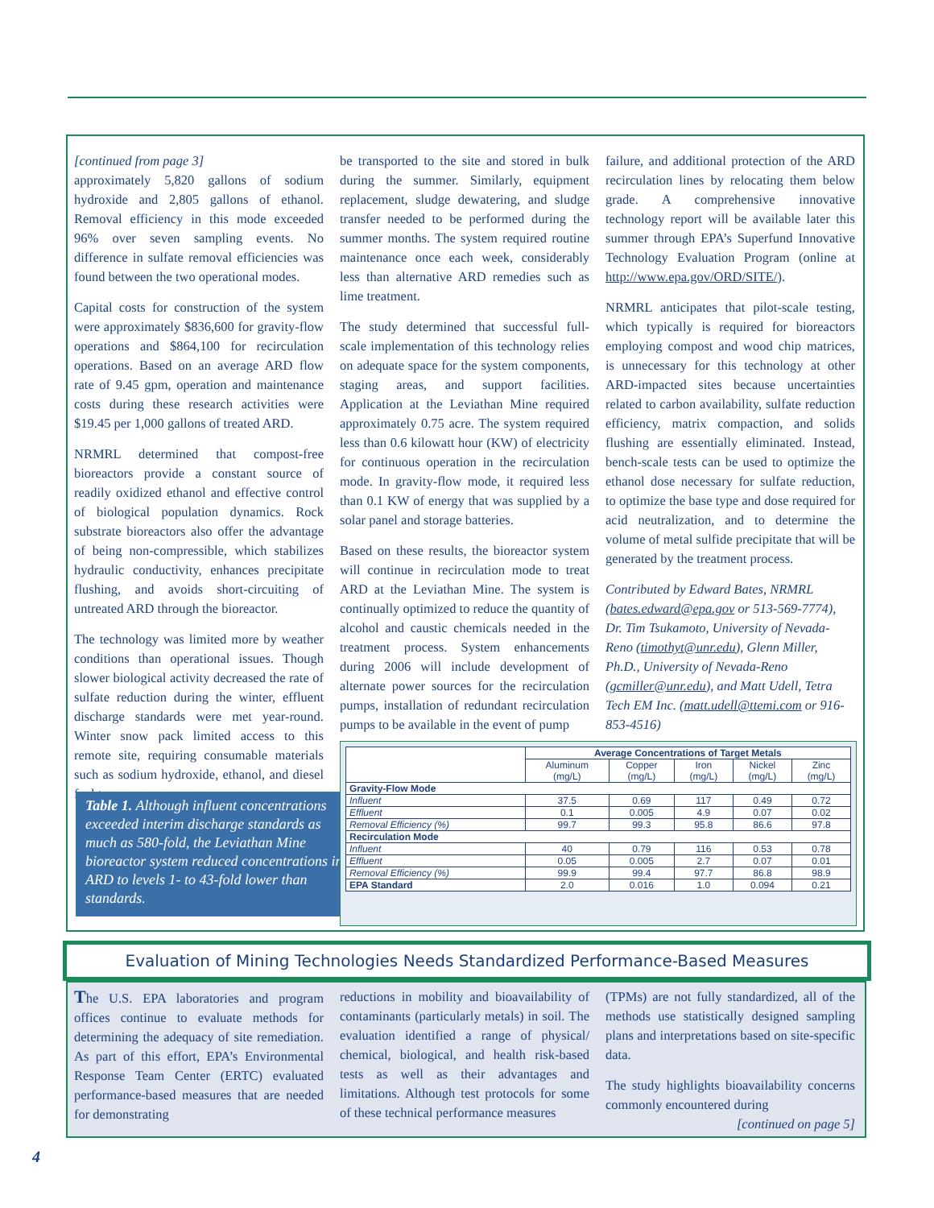[continued from page 3]
approximately 5,820 gallons of sodium hydroxide and 2,805 gallons of ethanol. Removal efficiency in this mode exceeded 96% over seven sampling events. No difference in sulfate removal efficiencies was found between the two operational modes.
Capital costs for construction of the system were approximately $836,600 for gravity-flow operations and $864,100 for recirculation operations. Based on an average ARD flow rate of 9.45 gpm, operation and maintenance costs during these research activities were $19.45 per 1,000 gallons of treated ARD.
NRMRL determined that compost-free bioreactors provide a constant source of readily oxidized ethanol and effective control of biological population dynamics. Rock substrate bioreactors also offer the advantage of being non-compressible, which stabilizes hydraulic conductivity, enhances precipitate flushing, and avoids short-circuiting of untreated ARD through the bioreactor.
The technology was limited more by weather conditions than operational issues. Though slower biological activity decreased the rate of sulfate reduction during the winter, effluent discharge standards were met year-round. Winter snow pack limited access to this remote site, requiring consumable materials such as sodium hydroxide, ethanol, and diesel fuel to
be transported to the site and stored in bulk during the summer. Similarly, equipment replacement, sludge dewatering, and sludge transfer needed to be performed during the summer months. The system required routine maintenance once each week, considerably less than alternative ARD remedies such as lime treatment.
The study determined that successful full-scale implementation of this technology relies on adequate space for the system components, staging areas, and support facilities. Application at the Leviathan Mine required approximately 0.75 acre. The system required less than 0.6 kilowatt hour (KW) of electricity for continuous operation in the recirculation mode. In gravity-flow mode, it required less than 0.1 KW of energy that was supplied by a solar panel and storage batteries.
Based on these results, the bioreactor system will continue in recirculation mode to treat ARD at the Leviathan Mine. The system is continually optimized to reduce the quantity of alcohol and caustic chemicals needed in the treatment process. System enhancements during 2006 will include development of alternate power sources for the recirculation pumps, installation of redundant recirculation pumps to be available in the event of pump
failure, and additional protection of the ARD recirculation lines by relocating them below grade. A comprehensive innovative technology report will be available later this summer through EPA’s Superfund Innovative Technology Evaluation Program (online at http://www.epa.gov/ORD/SITE/).
NRMRL anticipates that pilot-scale testing, which typically is required for bioreactors employing compost and wood chip matrices, is unnecessary for this technology at other ARD-impacted sites because uncertainties related to carbon availability, sulfate reduction efficiency, matrix compaction, and solids flushing are essentially eliminated. Instead, bench-scale tests can be used to optimize the ethanol dose necessary for sulfate reduction, to optimize the base type and dose required for acid neutralization, and to determine the volume of metal sulfide precipitate that will be generated by the treatment process.
Contributed by Edward Bates, NRMRL (bates.edward@epa.gov or 513-569-7774), Dr. Tim Tsukamoto, University of Nevada-Reno (timothyt@unr.edu), Glenn Miller, Ph.D., University of Nevada-Reno (gcmiller@unr.edu), and Matt Udell, Tetra Tech EM Inc. (matt.udell@ttemi.com or 916-853-4516)
Table 1. Although influent concentrations exceeded interim discharge standards as much as 580-fold, the Leviathan Mine bioreactor system reduced concentrations in ARD to levels 1- to 43-fold lower than standards.
| | Average Concentrations of Target Metals | | | | |
| --- | --- | --- | --- | --- | --- |
| | Aluminum (mg/L) | Copper (mg/L) | Iron (mg/L) | Nickel (mg/L) | Zinc (mg/L) |
| Gravity-Flow Mode | | | | | |
| Influent | 37.5 | 0.69 | 117 | 0.49 | 0.72 |
| Effluent | 0.1 | 0.005 | 4.9 | 0.07 | 0.02 |
| Removal Efficiency (%) | 99.7 | 99.3 | 95.8 | 86.6 | 97.8 |
| Recirculation Mode | | | | | |
| Influent | 40 | 0.79 | 116 | 0.53 | 0.78 |
| Effluent | 0.05 | 0.005 | 2.7 | 0.07 | 0.01 |
| Removal Efficiency (%) | 99.9 | 99.4 | 97.7 | 86.8 | 98.9 |
| EPA Standard | 2.0 | 0.016 | 1.0 | 0.094 | 0.21 |
Evaluation of Mining Technologies Needs Standardized Performance-Based Measures
The U.S. EPA laboratories and program offices continue to evaluate methods for determining the adequacy of site remediation. As part of this effort, EPA’s Environmental Response Team Center (ERTC) evaluated performance-based measures that are needed for demonstrating
reductions in mobility and bioavailability of contaminants (particularly metals) in soil. The evaluation identified a range of physical/ chemical, biological, and health risk-based tests as well as their advantages and limitations. Although test protocols for some of these technical performance measures
(TPMs) are not fully standardized, all of the methods use statistically designed sampling plans and interpretations based on site-specific data.
The study highlights bioavailability concerns commonly encountered during
[continued on page 5]
4